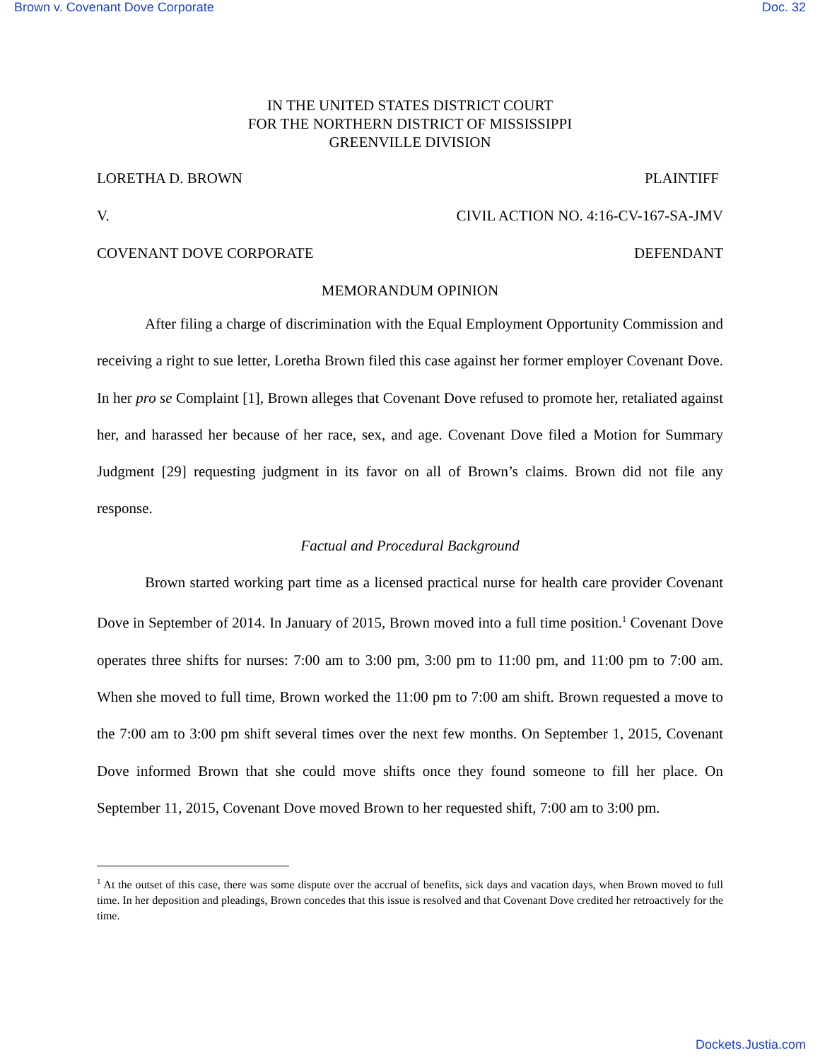Brown v. Covenant Dove Corporate Doc. 32
IN THE UNITED STATES DISTRICT COURT
FOR THE NORTHERN DISTRICT OF MISSISSIPPI
GREENVILLE DIVISION
LORETHA D. BROWN PLAINTIFF
V. CIVIL ACTION NO. 4:16-CV-167-SA-JMV
COVENANT DOVE CORPORATE DEFENDANT
MEMORANDUM OPINION
After filing a charge of discrimination with the Equal Employment Opportunity Commission and receiving a right to sue letter, Loretha Brown filed this case against her former employer Covenant Dove. In her pro se Complaint [1], Brown alleges that Covenant Dove refused to promote her, retaliated against her, and harassed her because of her race, sex, and age. Covenant Dove filed a Motion for Summary Judgment [29] requesting judgment in its favor on all of Brown’s claims. Brown did not file any response.
Factual and Procedural Background
Brown started working part time as a licensed practical nurse for health care provider Covenant Dove in September of 2014. In January of 2015, Brown moved into a full time position.<sup>1</sup> Covenant Dove operates three shifts for nurses: 7:00 am to 3:00 pm, 3:00 pm to 11:00 pm, and 11:00 pm to 7:00 am. When she moved to full time, Brown worked the 11:00 pm to 7:00 am shift. Brown requested a move to the 7:00 am to 3:00 pm shift several times over the next few months. On September 1, 2015, Covenant Dove informed Brown that she could move shifts once they found someone to fill her place. On September 11, 2015, Covenant Dove moved Brown to her requested shift, 7:00 am to 3:00 pm.
<sup>1</sup> At the outset of this case, there was some dispute over the accrual of benefits, sick days and vacation days, when Brown moved to full time. In her deposition and pleadings, Brown concedes that this issue is resolved and that Covenant Dove credited her retroactively for the time.
Dockets.Justia.com